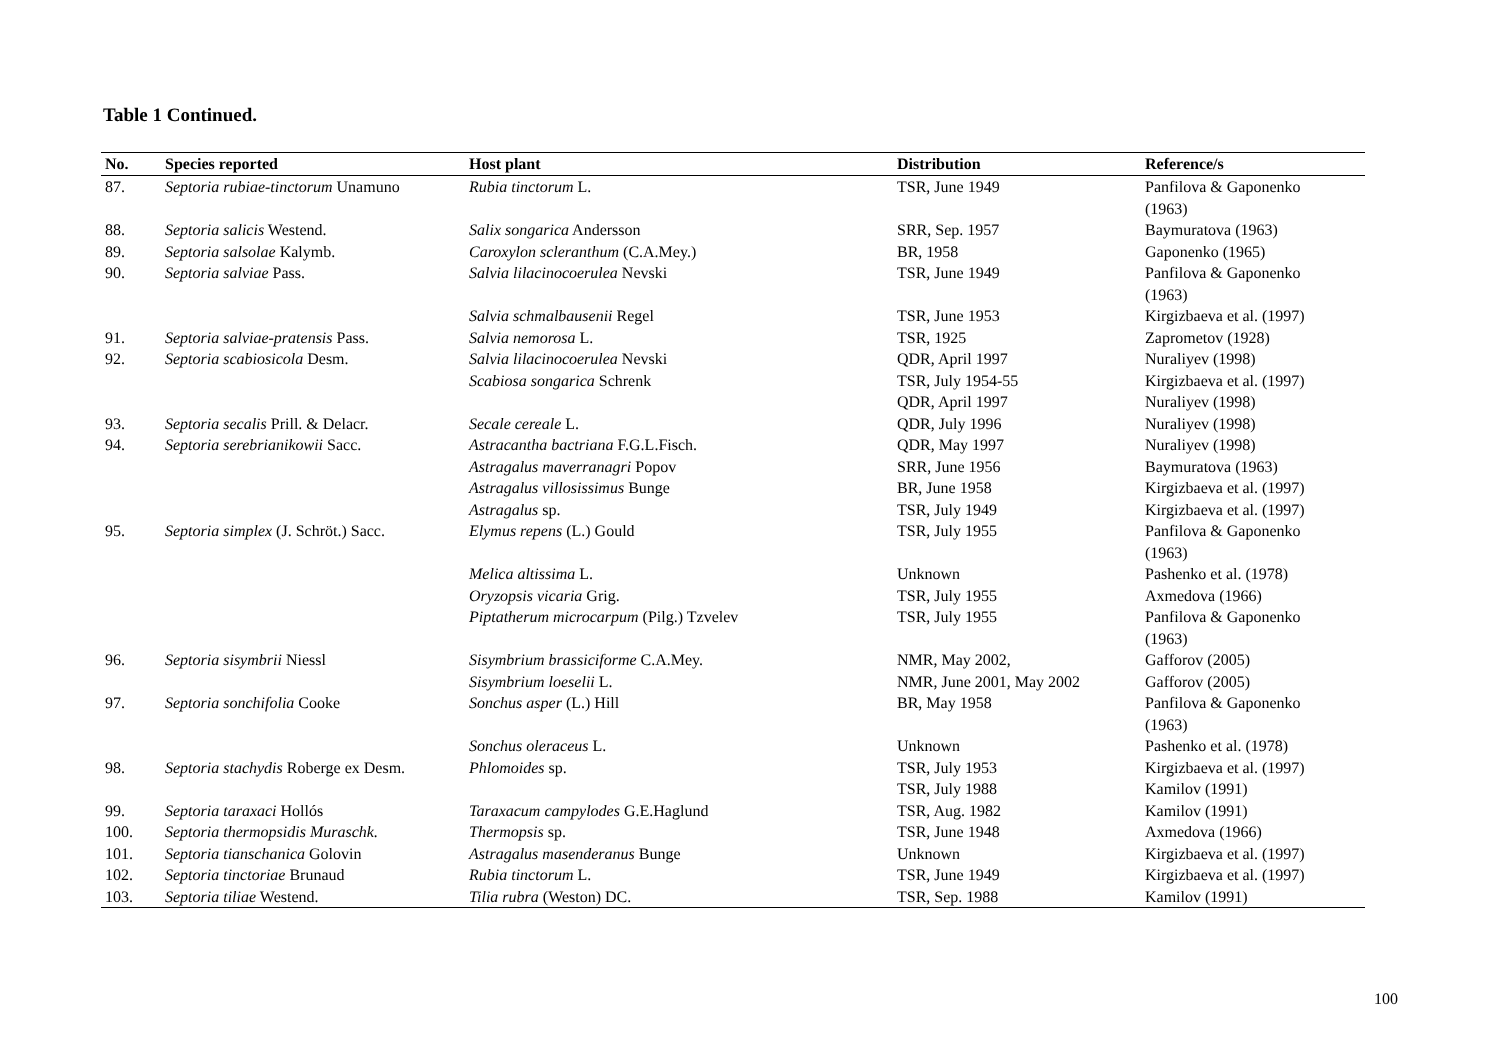Table 1 Continued.
| No. | Species reported | Host plant | Distribution | Reference/s |
| --- | --- | --- | --- | --- |
| 87. | Septoria rubiae-tinctorum Unamuno | Rubia tinctorum L. | TSR, June 1949 | Panfilova & Gaponenko (1963) |
| 88. | Septoria salicis Westend. | Salix songarica Andersson | SRR, Sep. 1957 | Baymuratova (1963) |
| 89. | Septoria salsolae Kalymb. | Caroxylon scleranthum (C.A.Mey.) | BR, 1958 | Gaponenko (1965) |
| 90. | Septoria salviae Pass. | Salvia lilacinocoerulea Nevski | TSR, June 1949 | Panfilova & Gaponenko (1963) |
| | | Salvia schmalbausenii Regel | TSR, June 1953 | Kirgizbaeva et al. (1997) |
| 91. | Septoria salviae-pratensis Pass. | Salvia nemorosa L. | TSR, 1925 | Zaprometov (1928) |
| 92. | Septoria scabiosicola Desm. | Salvia lilacinocoerulea Nevski | QDR, April 1997 | Nuraliyev (1998) |
| | | Scabiosa songarica Schrenk | TSR, July 1954-55 QDR, April 1997 | Kirgizbaeva et al. (1997) Nuraliyev (1998) |
| 93. | Septoria secalis Prill. & Delacr. | Secale cereale L. | QDR, July 1996 | Nuraliyev (1998) |
| 94. | Septoria serebrianikowii Sacc. | Astracantha bactriana F.G.L.Fisch. | QDR, May 1997 | Nuraliyev (1998) |
| | | Astragalus maverranagri Popov | SRR, June 1956 | Baymuratova (1963) |
| | | Astragalus villosissimus Bunge | BR, June 1958 | Kirgizbaeva et al. (1997) |
| | | Astragalus sp. | TSR, July 1949 | Kirgizbaeva et al. (1997) |
| 95. | Septoria simplex (J. Schröt.) Sacc. | Elymus repens (L.) Gould | TSR, July 1955 | Panfilova & Gaponenko (1963) |
| | | Melica altissima L. | Unknown | Pashenko et al. (1978) |
| | | Oryzopsis vicaria Grig. | TSR, July 1955 | Axmedova (1966) |
| | | Piptatherum microcarpum (Pilg.) Tzvelev | TSR, July 1955 | Panfilova & Gaponenko (1963) |
| 96. | Septoria sisymbrii Niessl | Sisymbrium brassiciforme C.A.Mey. | NMR, May 2002, | Gafforov (2005) |
| | | Sisymbrium loeselii L. | NMR, June 2001, May 2002 | Gafforov (2005) |
| 97. | Septoria sonchifolia Cooke | Sonchus asper (L.) Hill | BR, May 1958 | Panfilova & Gaponenko (1963) |
| | | Sonchus oleraceus L. | Unknown | Pashenko et al. (1978) |
| 98. | Septoria stachydis Roberge ex Desm. | Phlomoides sp. | TSR, July 1953 TSR, July 1988 | Kirgizbaeva et al. (1997) Kamilov (1991) |
| 99. | Septoria taraxaci Hollós | Taraxacum campylodes G.E.Haglund | TSR, Aug. 1982 | Kamilov (1991) |
| 100. | Septoria thermopsidis Muraschk. | Thermopsis sp. | TSR, June 1948 | Axmedova (1966) |
| 101. | Septoria tianschanica Golovin | Astragalus masenderanus Bunge | Unknown | Kirgizbaeva et al. (1997) |
| 102. | Septoria tinctoriae Brunaud | Rubia tinctorum L. | TSR, June 1949 | Kirgizbaeva et al. (1997) |
| 103. | Septoria tiliae Westend. | Tilia rubra (Weston) DC. | TSR, Sep. 1988 | Kamilov (1991) |
100